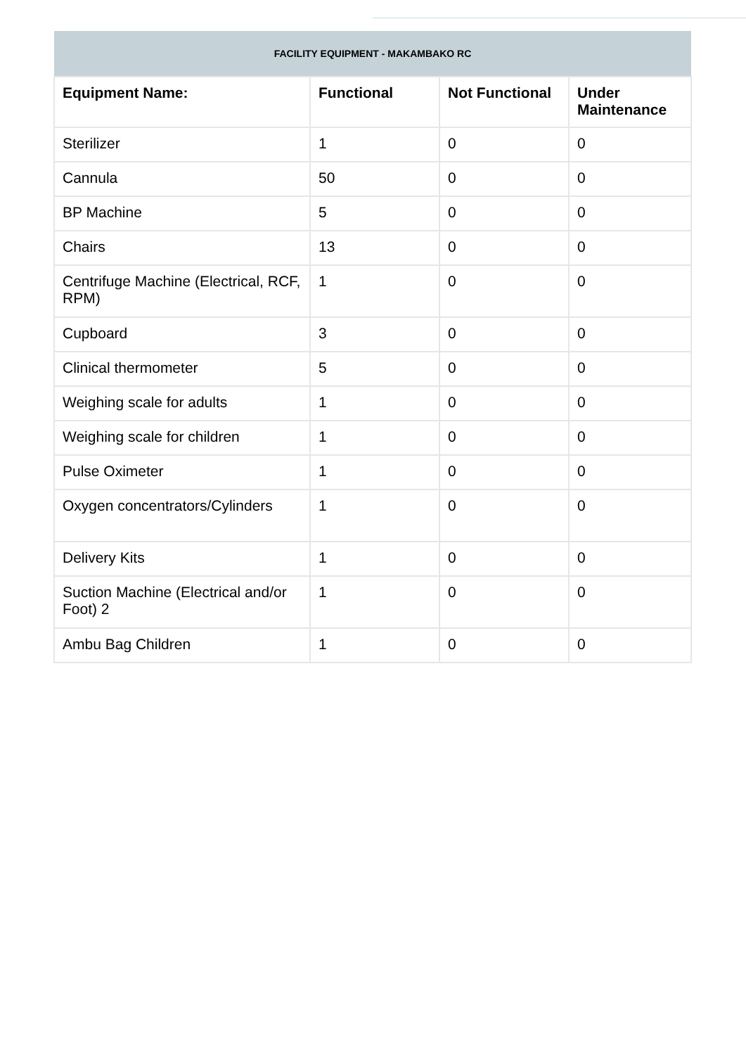| FACILITY EQUIPMENT - MAKAMBAKO RC | | | |
| --- | --- | --- | --- |
| Equipment Name: | Functional | Not Functional | Under Maintenance |
| Sterilizer | 1 | 0 | 0 |
| Cannula | 50 | 0 | 0 |
| BP Machine | 5 | 0 | 0 |
| Chairs | 13 | 0 | 0 |
| Centrifuge Machine (Electrical, RCF, RPM) | 1 | 0 | 0 |
| Cupboard | 3 | 0 | 0 |
| Clinical thermometer | 5 | 0 | 0 |
| Weighing scale for adults | 1 | 0 | 0 |
| Weighing scale for children | 1 | 0 | 0 |
| Pulse Oximeter | 1 | 0 | 0 |
| Oxygen concentrators/Cylinders | 1 | 0 | 0 |
| Delivery Kits | 1 | 0 | 0 |
| Suction Machine (Electrical and/or Foot) 2 | 1 | 0 | 0 |
| Ambu Bag Children | 1 | 0 | 0 |